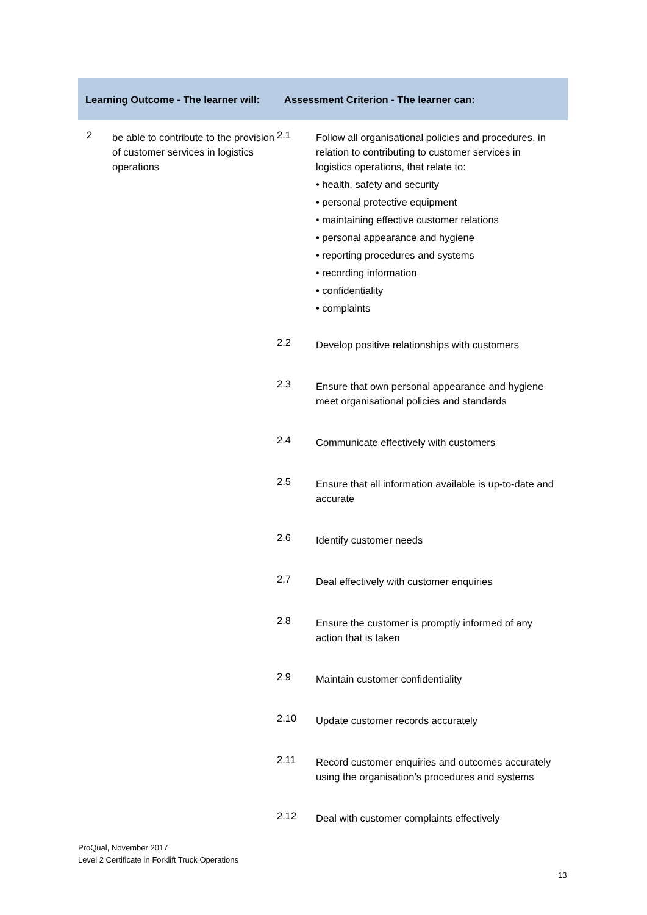| Learning Outcome - The learner will: | | Assessment Criterion - The learner can: | |
| --- | --- | --- | --- |
| 2 | be able to contribute to the provision of customer services in logistics operations | 2.1 | Follow all organisational policies and procedures, in relation to contributing to customer services in logistics operations, that relate to: • health, safety and security • personal protective equipment • maintaining effective customer relations • personal appearance and hygiene • reporting procedures and systems • recording information • confidentiality • complaints |
| | | 2.2 | Develop positive relationships with customers |
| | | 2.3 | Ensure that own personal appearance and hygiene meet organisational policies and standards |
| | | 2.4 | Communicate effectively with customers |
| | | 2.5 | Ensure that all information available is up-to-date and accurate |
| | | 2.6 | Identify customer needs |
| | | 2.7 | Deal effectively with customer enquiries |
| | | 2.8 | Ensure the customer is promptly informed of any action that is taken |
| | | 2.9 | Maintain customer confidentiality |
| | | 2.10 | Update customer records accurately |
| | | 2.11 | Record customer enquiries and outcomes accurately using the organisation’s procedures and systems |
| | | 2.12 | Deal with customer complaints effectively |
ProQual, November 2017
Level 2 Certificate in Forklift Truck Operations
13